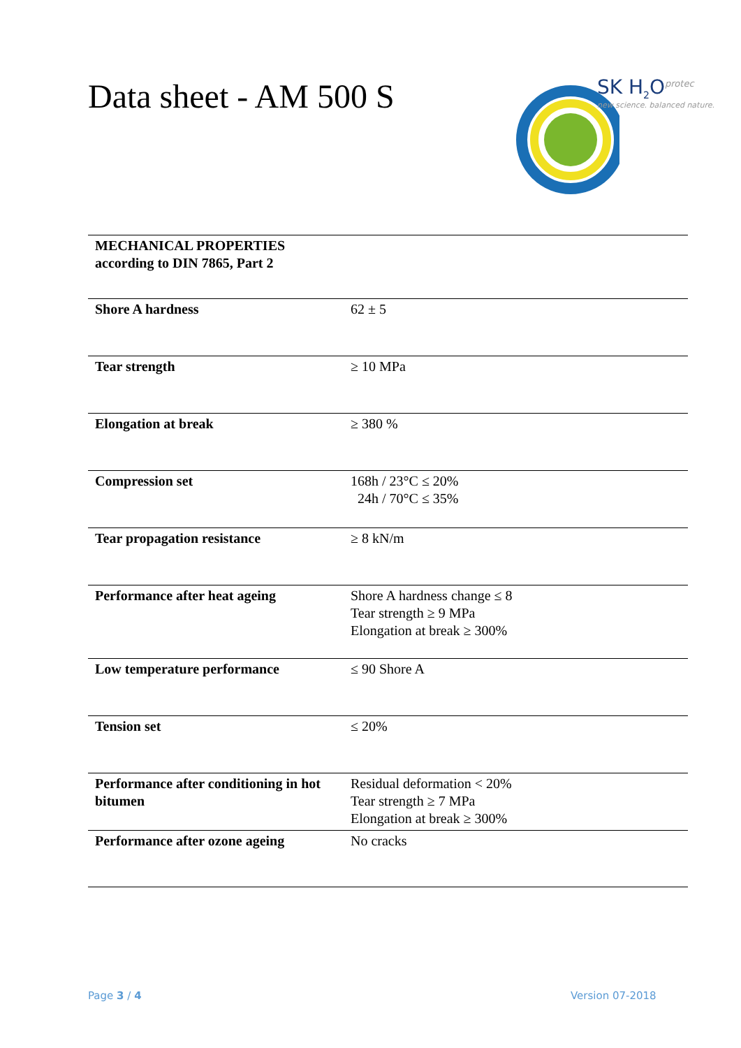Data sheet - AM 500 S
SK H<sub>2</sub>O<sup>protec</sup>
new science. balanced nature.
| MECHANICAL PROPERTIES according to DIN 7865, Part 2 | |
| Shore A hardness | 62 ± 5 |
| Tear strength | ≥ 10 MPa |
| Elongation at break | ≥ 380 % |
| Compression set | 168h / 23°C ≤ 20% 24h / 70°C ≤ 35% |
| Tear propagation resistance | ≥ 8 kN/m |
| Performance after heat ageing | Shore A hardness change ≤ 8 Tear strength ≥ 9 MPa Elongation at break ≥ 300% |
| Low temperature performance | ≤ 90 Shore A |
| Tension set | ≤ 20% |
| Performance after conditioning in hot bitumen | Residual deformation < 20% Tear strength ≥ 7 MPa Elongation at break ≥ 300% |
| Performance after ozone ageing | No cracks |
Page 3 / 4 Version 07-2018